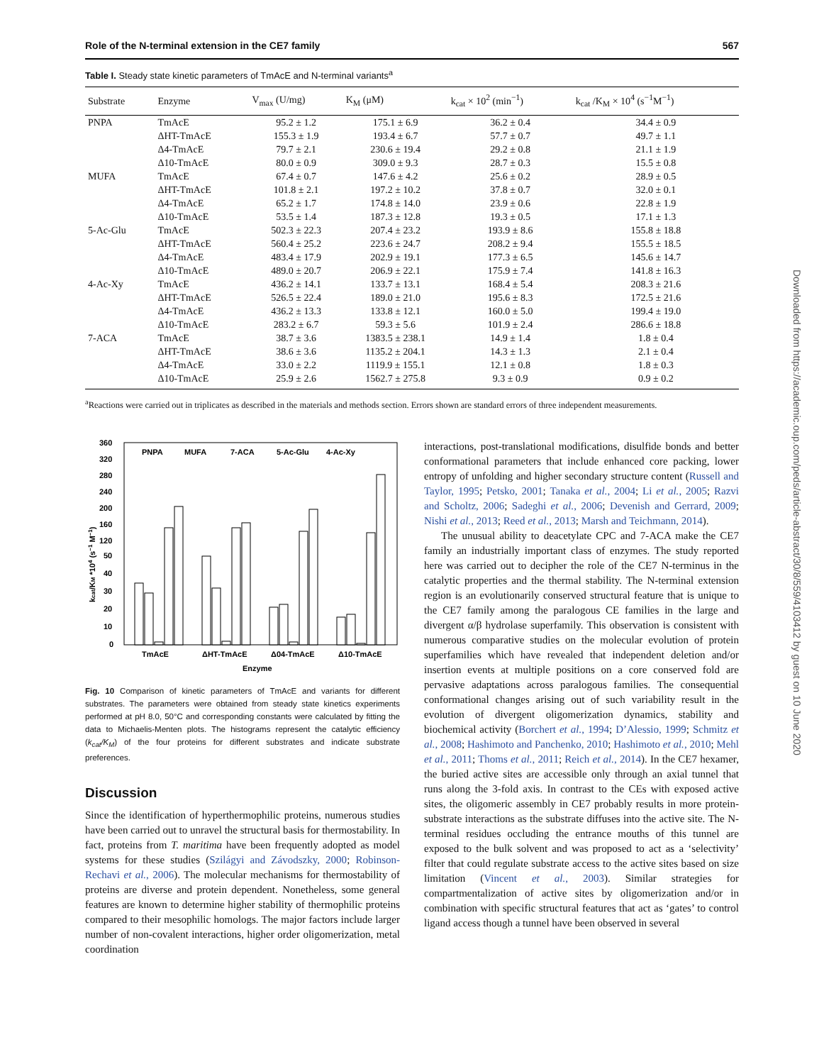Role of the N-terminal extension in the CE7 family 567
Table I. Steady state kinetic parameters of TmAcE and N-terminal variants<sup>a</sup>
| Substrate | Enzyme | V<sub>max</sub> (U/mg) | K<sub>M</sub> (μM) | k<sub>cat</sub> × 10<sup>2</sup> (min<sup>−1</sup>) | k<sub>cat</sub> /K<sub>M</sub> × 10<sup>4</sup> (s<sup>−1</sup>M<sup>−1</sup>) |
| --- | --- | --- | --- | --- | --- |
| PNPA | TmAcE | 95.2 ± 1.2 | 175.1 ± 6.9 | 36.2 ± 0.4 | 34.4 ± 0.9 |
| | ΔHT-TmAcE | 155.3 ± 1.9 | 193.4 ± 6.7 | 57.7 ± 0.7 | 49.7 ± 1.1 |
| | Δ4-TmAcE | 79.7 ± 2.1 | 230.6 ± 19.4 | 29.2 ± 0.8 | 21.1 ± 1.9 |
| | Δ10-TmAcE | 80.0 ± 0.9 | 309.0 ± 9.3 | 28.7 ± 0.3 | 15.5 ± 0.8 |
| MUFA | TmAcE | 67.4 ± 0.7 | 147.6 ± 4.2 | 25.6 ± 0.2 | 28.9 ± 0.5 |
| | ΔHT-TmAcE | 101.8 ± 2.1 | 197.2 ± 10.2 | 37.8 ± 0.7 | 32.0 ± 0.1 |
| | Δ4-TmAcE | 65.2 ± 1.7 | 174.8 ± 14.0 | 23.9 ± 0.6 | 22.8 ± 1.9 |
| | Δ10-TmAcE | 53.5 ± 1.4 | 187.3 ± 12.8 | 19.3 ± 0.5 | 17.1 ± 1.3 |
| 5-Ac-Glu | TmAcE | 502.3 ± 22.3 | 207.4 ± 23.2 | 193.9 ± 8.6 | 155.8 ± 18.8 |
| | ΔHT-TmAcE | 560.4 ± 25.2 | 223.6 ± 24.7 | 208.2 ± 9.4 | 155.5 ± 18.5 |
| | Δ4-TmAcE | 483.4 ± 17.9 | 202.9 ± 19.1 | 177.3 ± 6.5 | 145.6 ± 14.7 |
| | Δ10-TmAcE | 489.0 ± 20.7 | 206.9 ± 22.1 | 175.9 ± 7.4 | 141.8 ± 16.3 |
| 4-Ac-Xy | TmAcE | 436.2 ± 14.1 | 133.7 ± 13.1 | 168.4 ± 5.4 | 208.3 ± 21.6 |
| | ΔHT-TmAcE | 526.5 ± 22.4 | 189.0 ± 21.0 | 195.6 ± 8.3 | 172.5 ± 21.6 |
| | Δ4-TmAcE | 436.2 ± 13.3 | 133.8 ± 12.1 | 160.0 ± 5.0 | 199.4 ± 19.0 |
| | Δ10-TmAcE | 283.2 ± 6.7 | 59.3 ± 5.6 | 101.9 ± 2.4 | 286.6 ± 18.8 |
| 7-ACA | TmAcE | 38.7 ± 3.6 | 1383.5 ± 238.1 | 14.9 ± 1.4 | 1.8 ± 0.4 |
| | ΔHT-TmAcE | 38.6 ± 3.6 | 1135.2 ± 204.1 | 14.3 ± 1.3 | 2.1 ± 0.4 |
| | Δ4-TmAcE | 33.0 ± 2.2 | 1119.9 ± 155.1 | 12.1 ± 0.8 | 1.8 ± 0.3 |
| | Δ10-TmAcE | 25.9 ± 2.6 | 1562.7 ± 275.8 | 9.3 ± 0.9 | 0.9 ± 0.2 |
<sup>a</sup> Reactions were carried out in triplicates as described in the materials and methods section. Errors shown are standard errors of three independent measurements.
360
320
280
240
200
160
120
50
40
30
20
10
0
PNPA
MUFA
7-ACA
5-Ac-Glu
4-Ac-Xy
TmAcE
ΔHT-TmAcE
Δ04-TmAcE
Δ10-TmAcE
Enzyme
kcat/KM *104 (s−1 M−1)
Fig. 10 Comparison of kinetic parameters of TmAcE and variants for different substrates. The parameters were obtained from steady state kinetics experiments performed at pH 8.0, 50°C and corresponding constants were calculated by fitting the data to Michaelis-Menten plots. The histograms represent the catalytic efficiency (k<sub>cat</sub>/K<sub>M</sub>) of the four proteins for different substrates and indicate substrate preferences.
Discussion
Since the identification of hyperthermophilic proteins, numerous studies have been carried out to unravel the structural basis for thermostability. In fact, proteins from T. maritima have been frequently adopted as model systems for these studies (Szilágyi and Závodszky, 2000; Robinson-Rechavi et al., 2006). The molecular mechanisms for thermostability of proteins are diverse and protein dependent. Nonetheless, some general features are known to determine higher stability of thermophilic proteins compared to their mesophilic homologs. The major factors include larger number of non-covalent interactions, higher order oligomerization, metal coordination
interactions, post-translational modifications, disulfide bonds and better conformational parameters that include enhanced core packing, lower entropy of unfolding and higher secondary structure content (Russell and Taylor, 1995; Petsko, 2001; Tanaka et al., 2004; Li et al., 2005; Razvi and Scholtz, 2006; Sadeghi et al., 2006; Devenish and Gerrard, 2009; Nishi et al., 2013; Reed et al., 2013; Marsh and Teichmann, 2014).
The unusual ability to deacetylate CPC and 7-ACA make the CE7 family an industrially important class of enzymes. The study reported here was carried out to decipher the role of the CE7 N-terminus in the catalytic properties and the thermal stability. The N-terminal extension region is an evolutionarily conserved structural feature that is unique to the CE7 family among the paralogous CE families in the large and divergent α/β hydrolase superfamily. This observation is consistent with numerous comparative studies on the molecular evolution of protein superfamilies which have revealed that independent deletion and/or insertion events at multiple positions on a core conserved fold are pervasive adaptations across paralogous families. The consequential conformational changes arising out of such variability result in the evolution of divergent oligomerization dynamics, stability and biochemical activity (Borchert et al., 1994; D’Alessio, 1999; Schmitz et al., 2008; Hashimoto and Panchenko, 2010; Hashimoto et al., 2010; Mehl et al., 2011; Thoms et al., 2011; Reich et al., 2014). In the CE7 hexamer, the buried active sites are accessible only through an axial tunnel that runs along the 3-fold axis. In contrast to the CEs with exposed active sites, the oligomeric assembly in CE7 probably results in more protein-substrate interactions as the substrate diffuses into the active site. The N-terminal residues occluding the entrance mouths of this tunnel are exposed to the bulk solvent and was proposed to act as a ‘selectivity’ filter that could regulate substrate access to the active sites based on size limitation (Vincent et al., 2003). Similar strategies for compartmentalization of active sites by oligomerization and/or in combination with specific structural features that act as ‘gates’ to control ligand access though a tunnel have been observed in several
Downloaded from https://academic.oup.com/peds/article-abstract/30/8/559/4103412 by guest on 10 June 2020